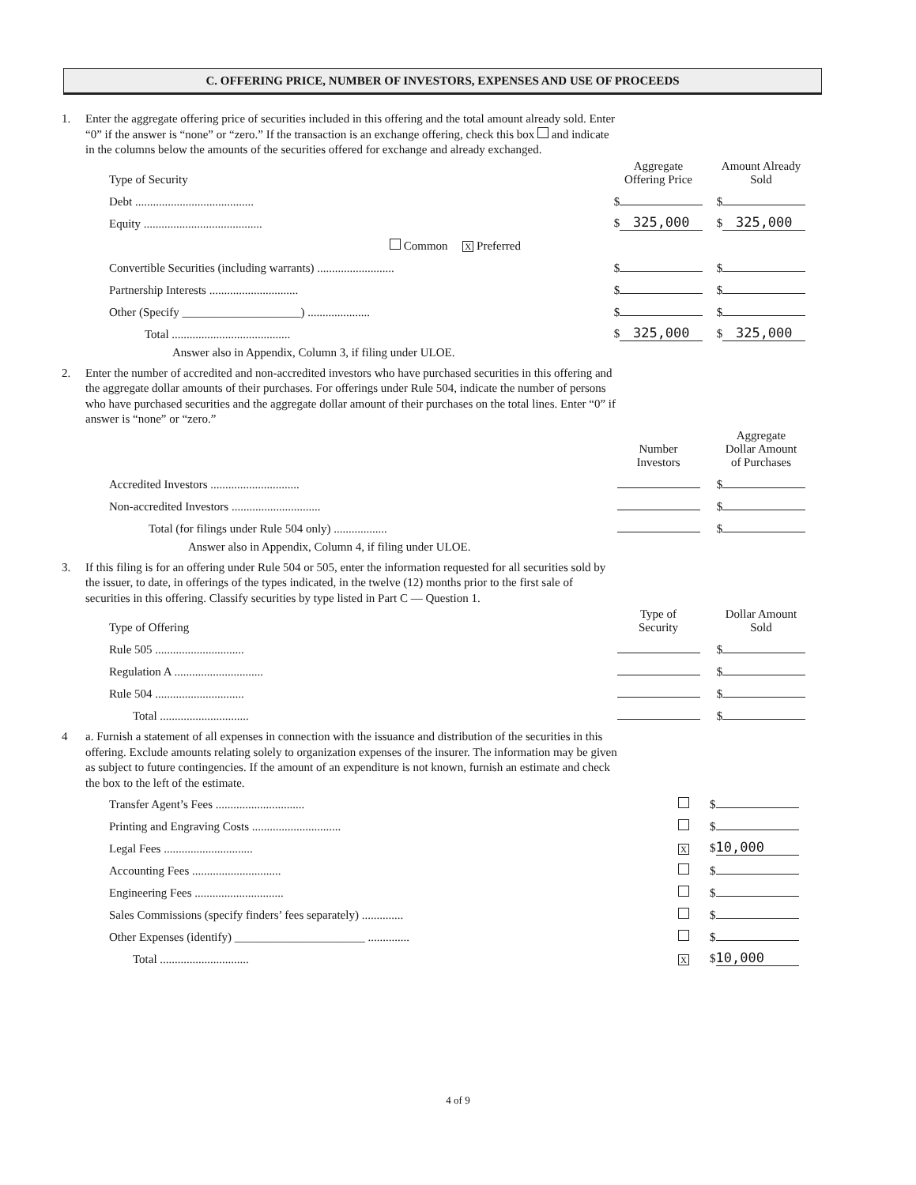C. OFFERING PRICE, NUMBER OF INVESTORS, EXPENSES AND USE OF PROCEEDS
1. Enter the aggregate offering price of securities included in this offering and the total amount already sold. Enter “0” if the answer is “none” or “zero.” If the transaction is an exchange offering, check this box and indicate in the columns below the amounts of the securities offered for exchange and already exchanged.
| Type of Security | Aggregate Offering Price | Amount Already Sold |
| --- | --- | --- |
| Debt ........................................ | $ | $ |
| Equity ........................................ | $ 325,000 | $ 325,000 |
| Common X Preferred | | |
| Convertible Securities (including warrants) .......................... | $ | $ |
| Partnership Interests .............................. | $ | $ |
| Other (Specify ____________________) ..................... | $ | $ |
| Total ........................................ | $ 325,000 | $ 325,000 |
Answer also in Appendix, Column 3, if filing under ULOE.
2. Enter the number of accredited and non-accredited investors who have purchased securities in this offering and the aggregate dollar amounts of their purchases. For offerings under Rule 504, indicate the number of persons who have purchased securities and the aggregate dollar amount of their purchases on the total lines. Enter “0” if answer is “none” or “zero.”
| | Number Investors | Aggregate Dollar Amount of Purchases |
| --- | --- | --- |
| Accredited Investors .............................. | | $ |
| Non-accredited Investors .............................. | | $ |
| Total (for filings under Rule 504 only) .................. | | $ |
Answer also in Appendix, Column 4, if filing under ULOE.
3. If this filing is for an offering under Rule 504 or 505, enter the information requested for all securities sold by the issuer, to date, in offerings of the types indicated, in the twelve (12) months prior to the first sale of securities in this offering. Classify securities by type listed in Part C — Question 1.
| Type of Offering | Type of Security | Dollar Amount Sold |
| --- | --- | --- |
| Rule 505 .............................. | | $ |
| Regulation A .............................. | | $ |
| Rule 504 .............................. | | $ |
| Total .............................. | | $ |
4 a. Furnish a statement of all expenses in connection with the issuance and distribution of the securities in this offering. Exclude amounts relating solely to organization expenses of the insurer. The information may be given as subject to future contingencies. If the amount of an expenditure is not known, furnish an estimate and check the box to the left of the estimate.
| Transfer Agent’s Fees .............................. | | $ |
| Printing and Engraving Costs .............................. | | $ |
| Legal Fees .............................. | X | $ 10,000 |
| Accounting Fees .............................. | | $ |
| Engineering Fees .............................. | | $ |
| Sales Commissions (specify finders’ fees separately) .............. | | $ |
| Other Expenses (identify) ______________________ .............. | | $ |
| Total .............................. | X | $ 10,000 |
4 of 9